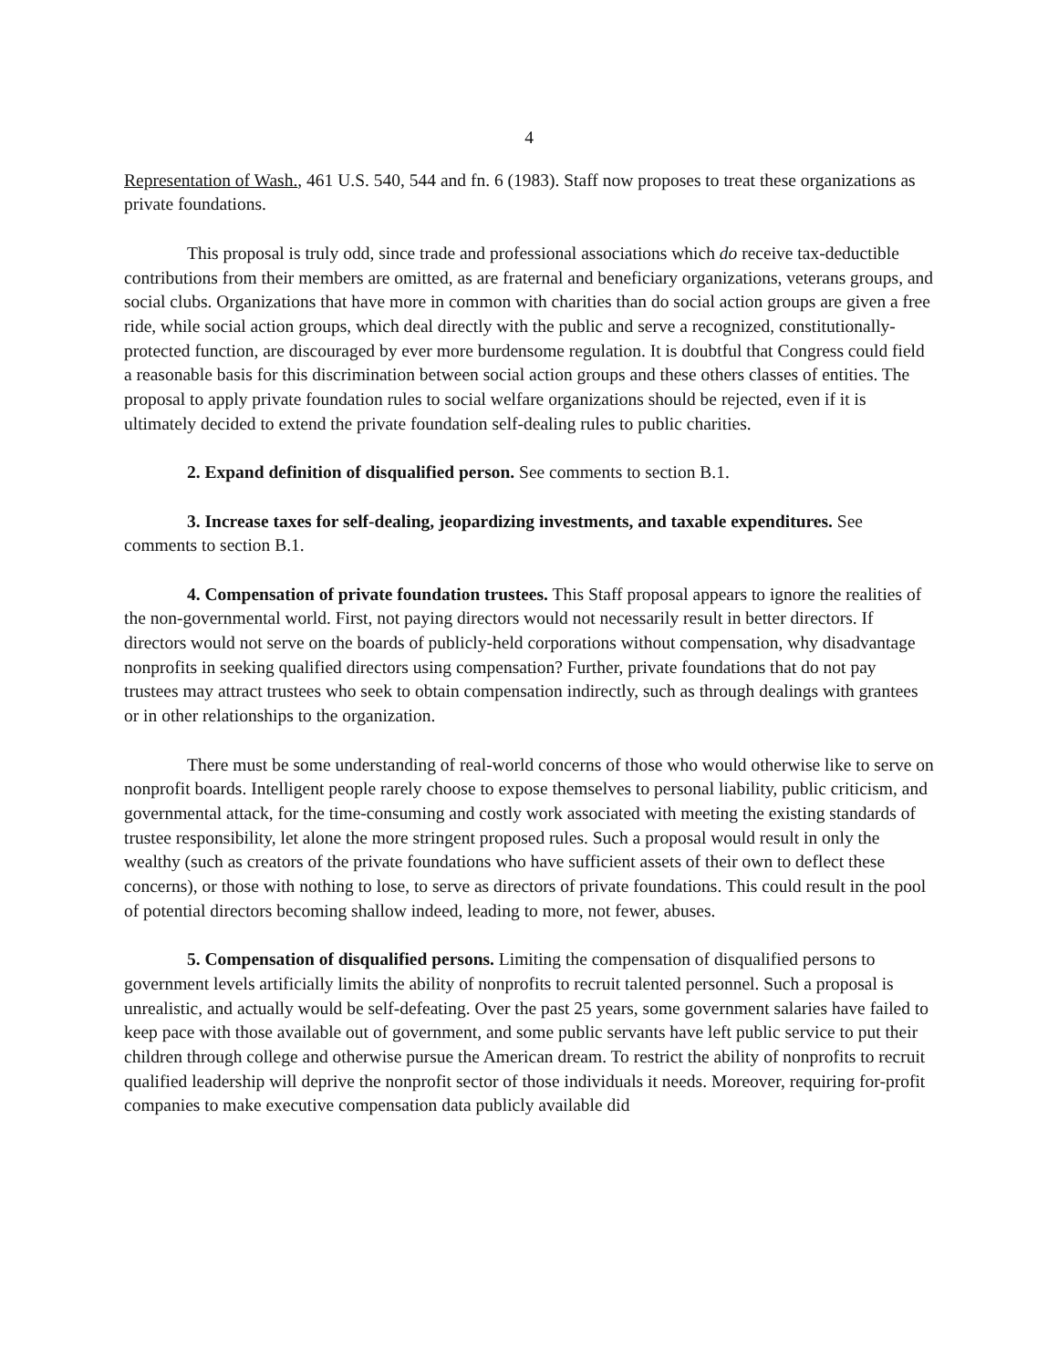4
Representation of Wash., 461 U.S. 540, 544 and fn. 6 (1983). Staff now proposes to treat these organizations as private foundations.
This proposal is truly odd, since trade and professional associations which do receive tax-deductible contributions from their members are omitted, as are fraternal and beneficiary organizations, veterans groups, and social clubs. Organizations that have more in common with charities than do social action groups are given a free ride, while social action groups, which deal directly with the public and serve a recognized, constitutionally-protected function, are discouraged by ever more burdensome regulation. It is doubtful that Congress could field a reasonable basis for this discrimination between social action groups and these others classes of entities. The proposal to apply private foundation rules to social welfare organizations should be rejected, even if it is ultimately decided to extend the private foundation self-dealing rules to public charities.
2. Expand definition of disqualified person. See comments to section B.1.
3. Increase taxes for self-dealing, jeopardizing investments, and taxable expenditures. See comments to section B.1.
4. Compensation of private foundation trustees. This Staff proposal appears to ignore the realities of the non-governmental world. First, not paying directors would not necessarily result in better directors. If directors would not serve on the boards of publicly-held corporations without compensation, why disadvantage nonprofits in seeking qualified directors using compensation? Further, private foundations that do not pay trustees may attract trustees who seek to obtain compensation indirectly, such as through dealings with grantees or in other relationships to the organization.
There must be some understanding of real-world concerns of those who would otherwise like to serve on nonprofit boards. Intelligent people rarely choose to expose themselves to personal liability, public criticism, and governmental attack, for the time-consuming and costly work associated with meeting the existing standards of trustee responsibility, let alone the more stringent proposed rules. Such a proposal would result in only the wealthy (such as creators of the private foundations who have sufficient assets of their own to deflect these concerns), or those with nothing to lose, to serve as directors of private foundations. This could result in the pool of potential directors becoming shallow indeed, leading to more, not fewer, abuses.
5. Compensation of disqualified persons. Limiting the compensation of disqualified persons to government levels artificially limits the ability of nonprofits to recruit talented personnel. Such a proposal is unrealistic, and actually would be self-defeating. Over the past 25 years, some government salaries have failed to keep pace with those available out of government, and some public servants have left public service to put their children through college and otherwise pursue the American dream. To restrict the ability of nonprofits to recruit qualified leadership will deprive the nonprofit sector of those individuals it needs. Moreover, requiring for-profit companies to make executive compensation data publicly available did